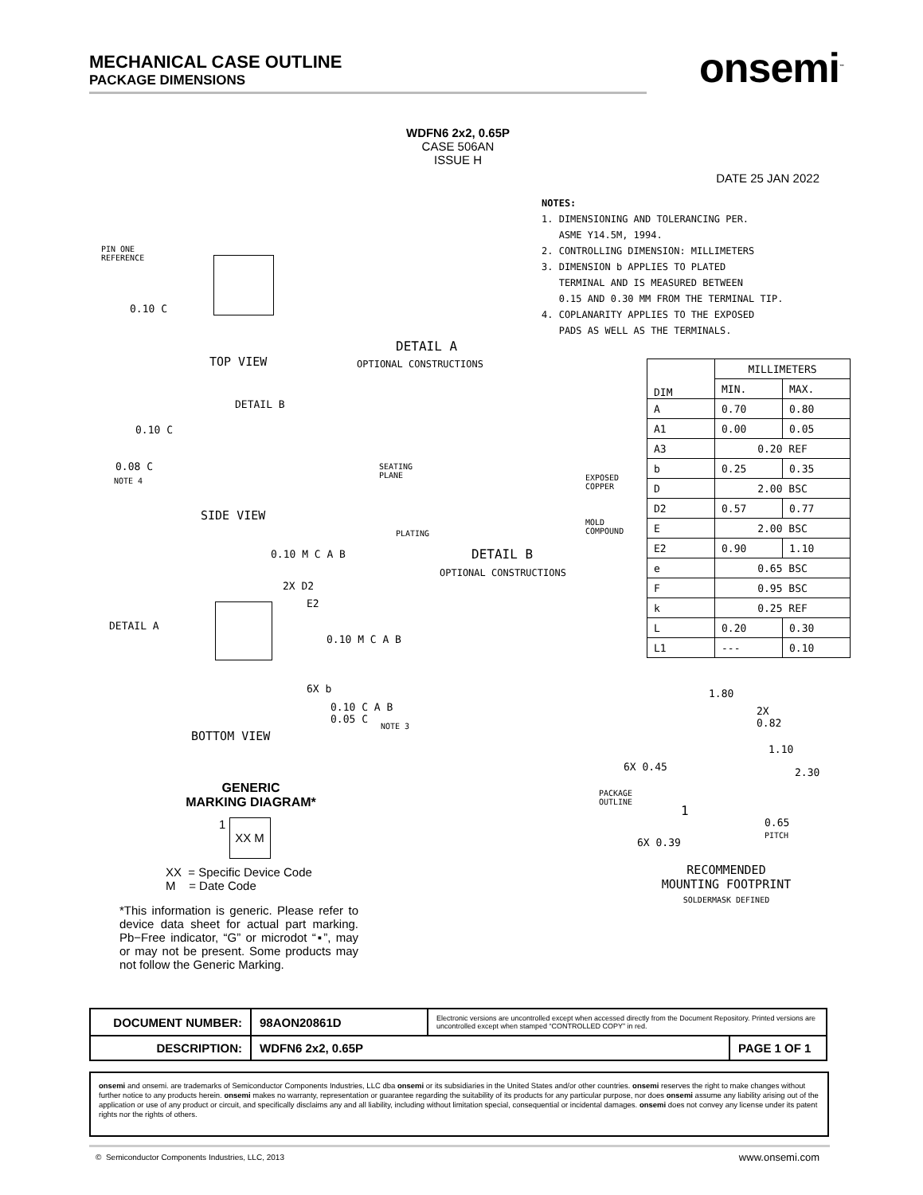MECHANICAL CASE OUTLINE
PACKAGE DIMENSIONS
onsemi<sup>™</sup>
WDFN6 2x2, 0.65P
CASE 506AN
ISSUE H
DATE 25 JAN 2022
NOTES:
1. DIMENSIONING AND TOLERANCING PER.
ASME Y14.5M, 1994.
2. CONTROLLING DIMENSION: MILLIMETERS
3. DIMENSION b APPLIES TO PLATED
TERMINAL AND IS MEASURED BETWEEN
0.15 AND 0.30 MM FROM THE TERMINAL TIP.
4. COPLANARITY APPLIES TO THE EXPOSED
PADS AS WELL AS THE TERMINALS.
| DIM | MILLIMETERS | |
| --- | --- | --- |
| | MIN. | MAX. |
| A | 0.70 | 0.80 |
| A1 | 0.00 | 0.05 |
| A3 | 0.20 REF | |
| b | 0.25 | 0.35 |
| D | 2.00 BSC | |
| D2 | 0.57 | 0.77 |
| E | 2.00 BSC | |
| E2 | 0.90 | 1.10 |
| e | 0.65 BSC | |
| F | 0.95 BSC | |
| k | 0.25 REF | |
| L | 0.20 | 0.30 |
| L1 | --- | 0.10 |
PIN ONE
REFERENCE
0.10 C
TOP VIEW
DETAIL A
OPTIONAL CONSTRUCTIONS
DETAIL B
0.10 C
0.08 C
NOTE 4
SEATING
PLANE
SIDE VIEW
EXPOSED
COPPER
MOLD
COMPOUND
PLATING
DETAIL B
OPTIONAL CONSTRUCTIONS
0.10 M C A B
2X D2
DETAIL A
E2
0.10 M C A B
6X b
0.10 C A B
0.05 C
NOTE 3
BOTTOM VIEW
1.80
2X
0.82
1.10
2.30
6X 0.45
PACKAGE
OUTLINE
1
0.65
PITCH
6X 0.39
RECOMMENDED
MOUNTING FOOTPRINT
SOLDERMASK DEFINED
GENERIC
MARKING DIAGRAM*
1
XX M
XX = Specific Device Code
M = Date Code
*This information is generic. Please refer to device data sheet for actual part marking. Pb−Free indicator, “G” or microdot “▪”, may or may not be present. Some products may not follow the Generic Marking.
| DOCUMENT NUMBER: | 98AON20861D | Electronic versions are uncontrolled except when accessed directly from the Document Repository. Printed versions are uncontrolled except when stamped “CONTROLLED COPY” in red. | |
| DESCRIPTION: | WDFN6 2x2, 0.65P | | PAGE 1 OF 1 |
onsemi and onsemi. are trademarks of Semiconductor Components Industries, LLC dba onsemi or its subsidiaries in the United States and/or other countries. onsemi reserves the right to make changes without further notice to any products herein. onsemi makes no warranty, representation or guarantee regarding the suitability of its products for any particular purpose, nor does onsemi assume any liability arising out of the application or use of any product or circuit, and specifically disclaims any and all liability, including without limitation special, consequential or incidental damages. onsemi does not convey any license under its patent rights nor the rights of others.
© Semiconductor Components Industries, LLC, 2013
www.onsemi.com